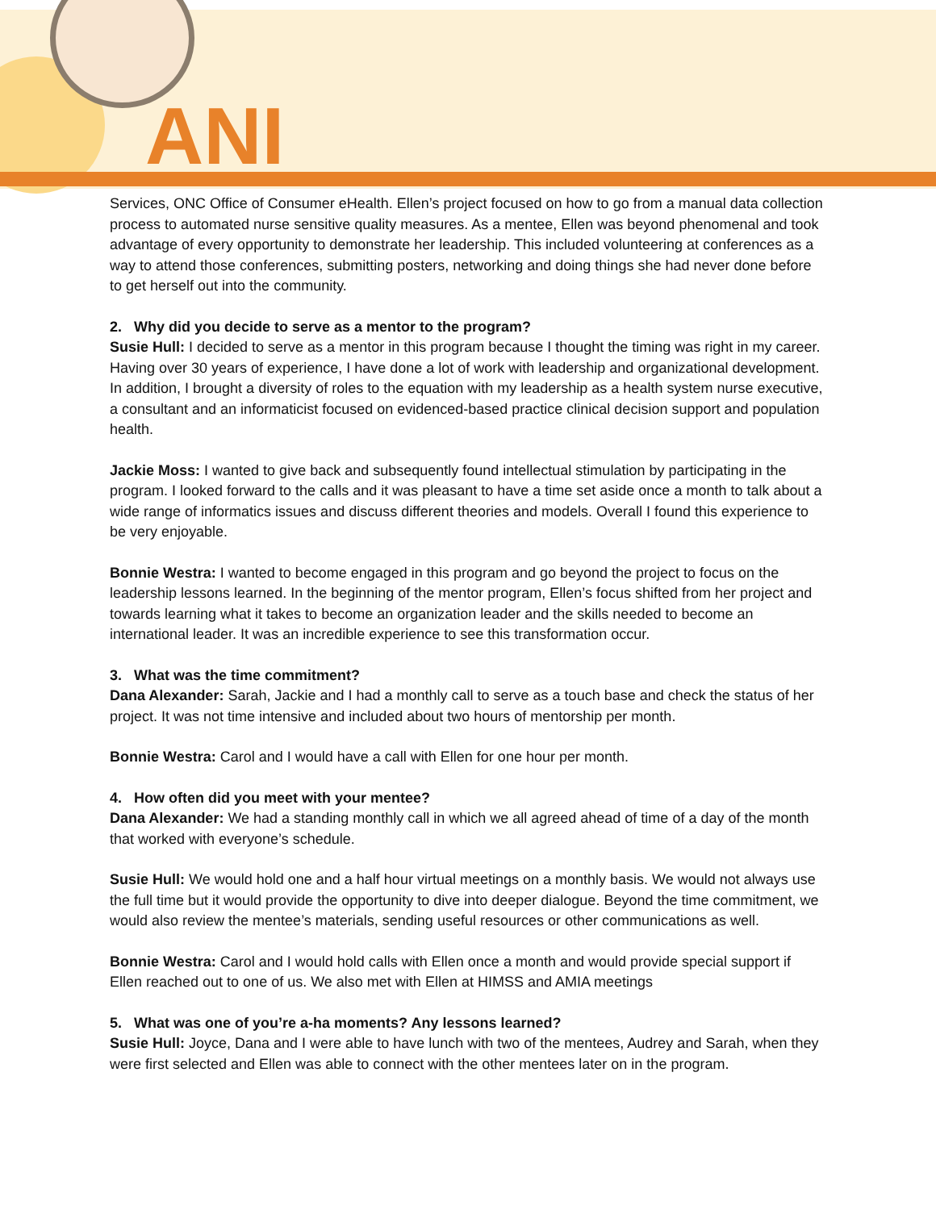ANI
Services, ONC Office of Consumer eHealth. Ellen’s project focused on how to go from a manual data collection process to automated nurse sensitive quality measures. As a mentee, Ellen was beyond phenomenal and took advantage of every opportunity to demonstrate her leadership. This included volunteering at conferences as a way to attend those conferences, submitting posters, networking and doing things she had never done before to get herself out into the community.
2. Why did you decide to serve as a mentor to the program?
Susie Hull: I decided to serve as a mentor in this program because I thought the timing was right in my career. Having over 30 years of experience, I have done a lot of work with leadership and organizational development. In addition, I brought a diversity of roles to the equation with my leadership as a health system nurse executive, a consultant and an informaticist focused on evidenced-based practice clinical decision support and population health.
Jackie Moss: I wanted to give back and subsequently found intellectual stimulation by participating in the program. I looked forward to the calls and it was pleasant to have a time set aside once a month to talk about a wide range of informatics issues and discuss different theories and models. Overall I found this experience to be very enjoyable.
Bonnie Westra: I wanted to become engaged in this program and go beyond the project to focus on the leadership lessons learned. In the beginning of the mentor program, Ellen’s focus shifted from her project and towards learning what it takes to become an organization leader and the skills needed to become an international leader. It was an incredible experience to see this transformation occur.
3. What was the time commitment?
Dana Alexander: Sarah, Jackie and I had a monthly call to serve as a touch base and check the status of her project. It was not time intensive and included about two hours of mentorship per month.
Bonnie Westra: Carol and I would have a call with Ellen for one hour per month.
4. How often did you meet with your mentee?
Dana Alexander: We had a standing monthly call in which we all agreed ahead of time of a day of the month that worked with everyone’s schedule.
Susie Hull: We would hold one and a half hour virtual meetings on a monthly basis. We would not always use the full time but it would provide the opportunity to dive into deeper dialogue. Beyond the time commitment, we would also review the mentee’s materials, sending useful resources or other communications as well.
Bonnie Westra: Carol and I would hold calls with Ellen once a month and would provide special support if Ellen reached out to one of us. We also met with Ellen at HIMSS and AMIA meetings
5. What was one of you’re a-ha moments? Any lessons learned?
Susie Hull: Joyce, Dana and I were able to have lunch with two of the mentees, Audrey and Sarah, when they were first selected and Ellen was able to connect with the other mentees later on in the program.